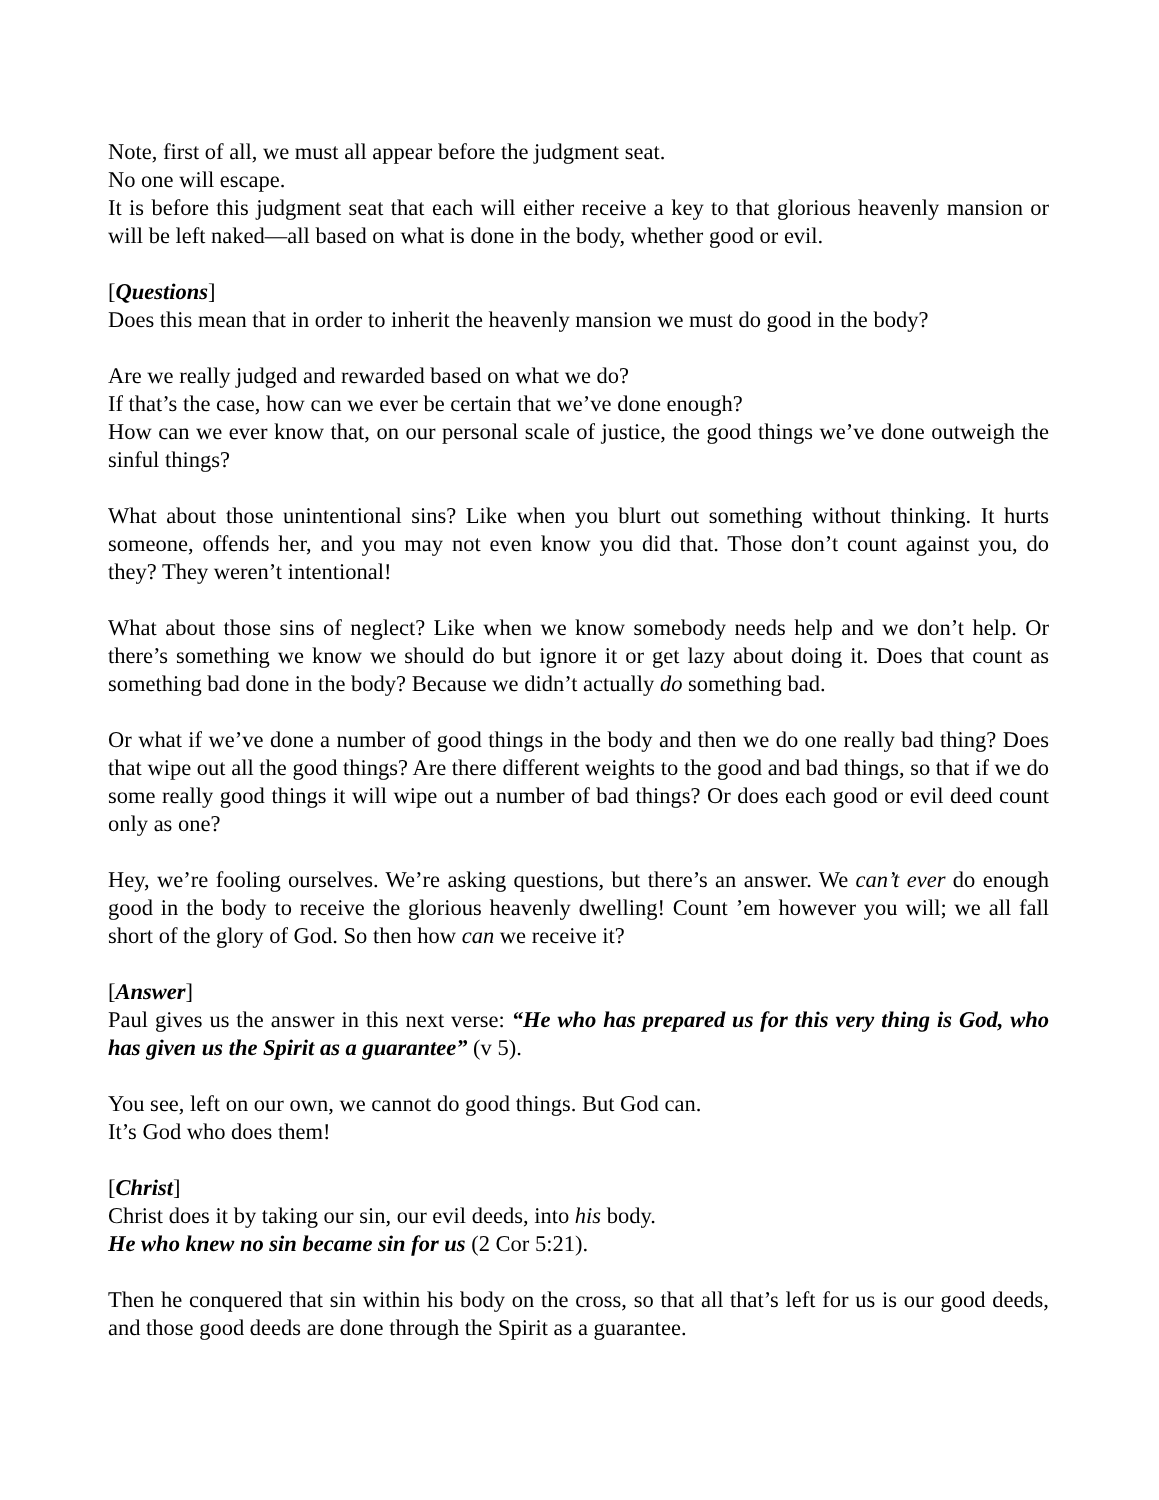Note, first of all, we must all appear before the judgment seat.
No one will escape.
It is before this judgment seat that each will either receive a key to that glorious heavenly mansion or will be left naked—all based on what is done in the body, whether good or evil.
[Questions]
Does this mean that in order to inherit the heavenly mansion we must do good in the body?
Are we really judged and rewarded based on what we do?
If that’s the case, how can we ever be certain that we’ve done enough?
How can we ever know that, on our personal scale of justice, the good things we’ve done outweigh the sinful things?
What about those unintentional sins? Like when you blurt out something without thinking. It hurts someone, offends her, and you may not even know you did that. Those don’t count against you, do they? They weren’t intentional!
What about those sins of neglect? Like when we know somebody needs help and we don’t help. Or there’s something we know we should do but ignore it or get lazy about doing it. Does that count as something bad done in the body? Because we didn’t actually do something bad.
Or what if we’ve done a number of good things in the body and then we do one really bad thing? Does that wipe out all the good things? Are there different weights to the good and bad things, so that if we do some really good things it will wipe out a number of bad things? Or does each good or evil deed count only as one?
Hey, we’re fooling ourselves. We’re asking questions, but there’s an answer. We can’t ever do enough good in the body to receive the glorious heavenly dwelling! Count ’em however you will; we all fall short of the glory of God. So then how can we receive it?
[Answer]
Paul gives us the answer in this next verse: “He who has prepared us for this very thing is God, who has given us the Spirit as a guarantee” (v 5).
You see, left on our own, we cannot do good things. But God can.
It’s God who does them!
[Christ]
Christ does it by taking our sin, our evil deeds, into his body.
He who knew no sin became sin for us (2 Cor 5:21).
Then he conquered that sin within his body on the cross, so that all that’s left for us is our good deeds, and those good deeds are done through the Spirit as a guarantee.